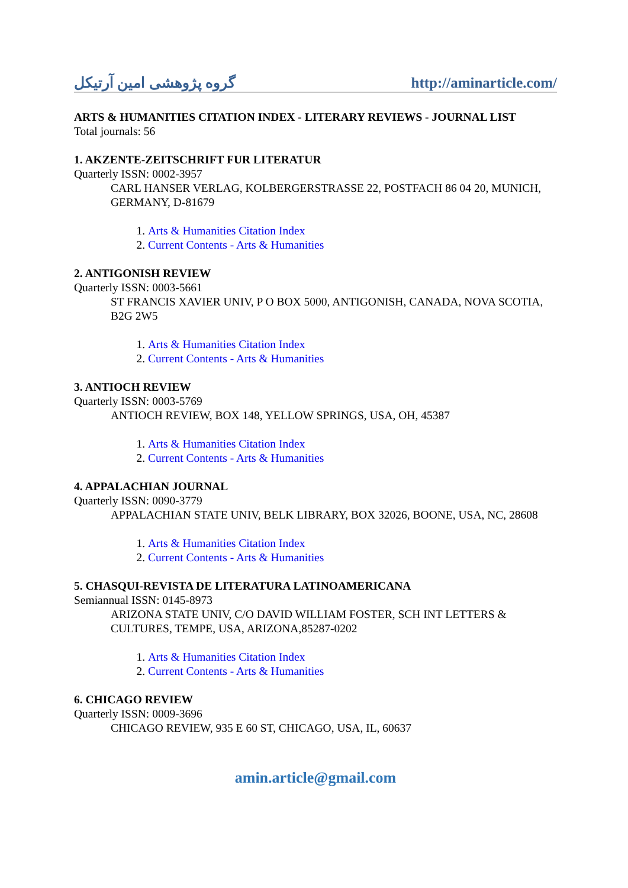گروه پژوهشی امین آرتیکل http://aminarticle.com/
ARTS & HUMANITIES CITATION INDEX - LITERARY REVIEWS - JOURNAL LIST
Total journals: 56
1. AKZENTE-ZEITSCHRIFT FUR LITERATUR
Quarterly ISSN: 0002-3957
CARL HANSER VERLAG, KOLBERGERSTRASSE 22, POSTFACH 86 04 20, MUNICH, GERMANY, D-81679
1. Arts & Humanities Citation Index
2. Current Contents - Arts & Humanities
2. ANTIGONISH REVIEW
Quarterly ISSN: 0003-5661
ST FRANCIS XAVIER UNIV, P O BOX 5000, ANTIGONISH, CANADA, NOVA SCOTIA, B2G 2W5
1. Arts & Humanities Citation Index
2. Current Contents - Arts & Humanities
3. ANTIOCH REVIEW
Quarterly ISSN: 0003-5769
ANTIOCH REVIEW, BOX 148, YELLOW SPRINGS, USA, OH, 45387
1. Arts & Humanities Citation Index
2. Current Contents - Arts & Humanities
4. APPALACHIAN JOURNAL
Quarterly ISSN: 0090-3779
APPALACHIAN STATE UNIV, BELK LIBRARY, BOX 32026, BOONE, USA, NC, 28608
1. Arts & Humanities Citation Index
2. Current Contents - Arts & Humanities
5. CHASQUI-REVISTA DE LITERATURA LATINOAMERICANA
Semiannual ISSN: 0145-8973
ARIZONA STATE UNIV, C/O DAVID WILLIAM FOSTER, SCH INT LETTERS & CULTURES, TEMPE, USA, ARIZONA,85287-0202
1. Arts & Humanities Citation Index
2. Current Contents - Arts & Humanities
6. CHICAGO REVIEW
Quarterly ISSN: 0009-3696
CHICAGO REVIEW, 935 E 60 ST, CHICAGO, USA, IL, 60637
amin.article@gmail.com